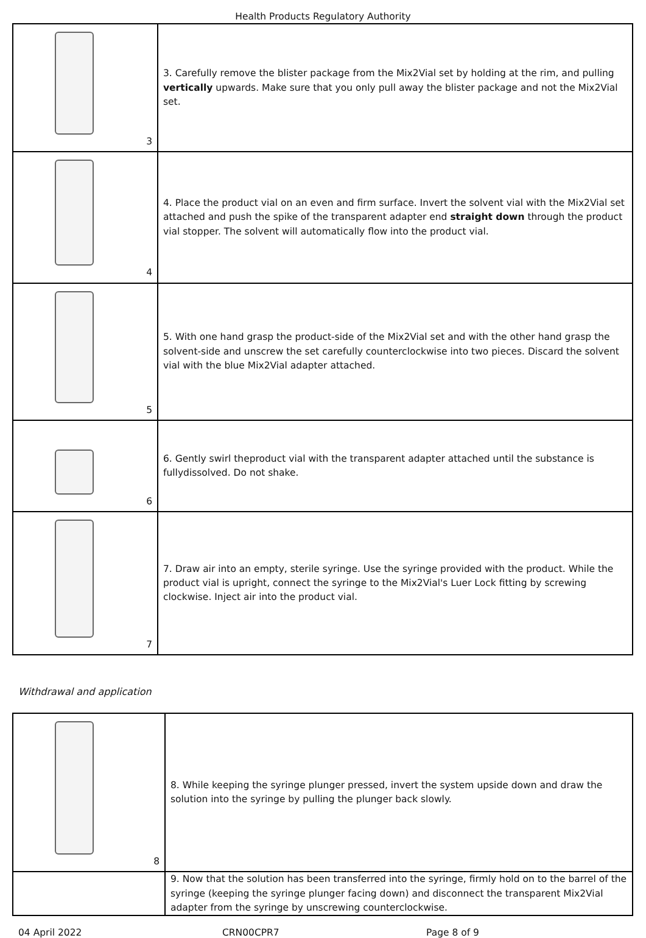Health Products Regulatory Authority
| 3 | 3. Carefully remove the blister package from the Mix2Vial set by holding at the rim, and pulling vertically upwards. Make sure that you only pull away the blister package and not the Mix2Vial set. |
| 4 | 4. Place the product vial on an even and firm surface. Invert the solvent vial with the Mix2Vial set attached and push the spike of the transparent adapter end straight down through the product vial stopper. The solvent will automatically flow into the product vial. |
| 5 | 5. With one hand grasp the product-side of the Mix2Vial set and with the other hand grasp the solvent-side and unscrew the set carefully counterclockwise into two pieces. Discard the solvent vial with the blue Mix2Vial adapter attached. |
| 6 | 6. Gently swirl theproduct vial with the transparent adapter attached until the substance is fullydissolved. Do not shake. |
| 7 | 7. Draw air into an empty, sterile syringe. Use the syringe provided with the product. While the product vial is upright, connect the syringe to the Mix2Vial's Luer Lock fitting by screwing clockwise. Inject air into the product vial. |
Withdrawal and application
| 8 | 8. While keeping the syringe plunger pressed, invert the system upside down and draw the solution into the syringe by pulling the plunger back slowly. |
| | 9. Now that the solution has been transferred into the syringe, firmly hold on to the barrel of the syringe (keeping the syringe plunger facing down) and disconnect the transparent Mix2Vial adapter from the syringe by unscrewing counterclockwise. |
04 April 2022 CRN00CPR7 Page 8 of 9